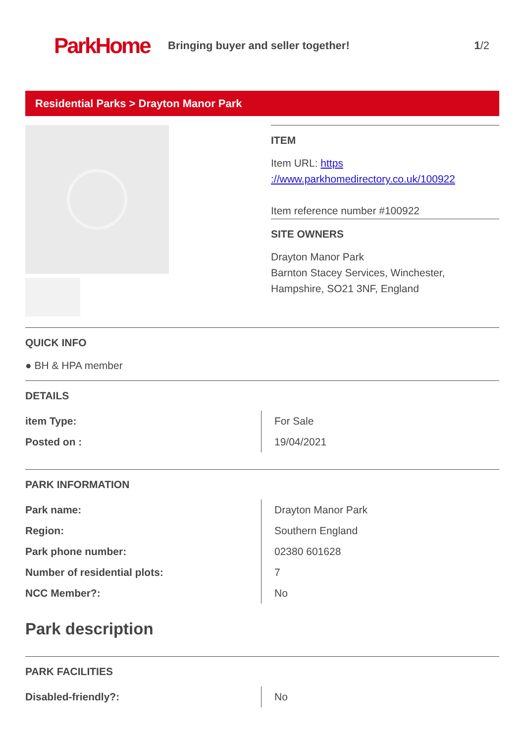ParkHome
Bringing buyer and seller together!
1/2
Residential Parks > Drayton Manor Park
ITEM
Item URL: https ://www.parkhomedirectory.co.uk/100922
Item reference number #100922
SITE OWNERS
Drayton Manor Park
Barnton Stacey Services, Winchester, Hampshire, SO21 3NF, England
QUICK INFO
● BH & HPA member
DETAILS
| item Type: | For Sale |
| Posted on : | 19/04/2021 |
PARK INFORMATION
| Park name: | Drayton Manor Park |
| Region: | Southern England |
| Park phone number: | 02380 601628 |
| Number of residential plots: | 7 |
| NCC Member?: | No |
Park description
PARK FACILITIES
| Disabled-friendly?: | No |